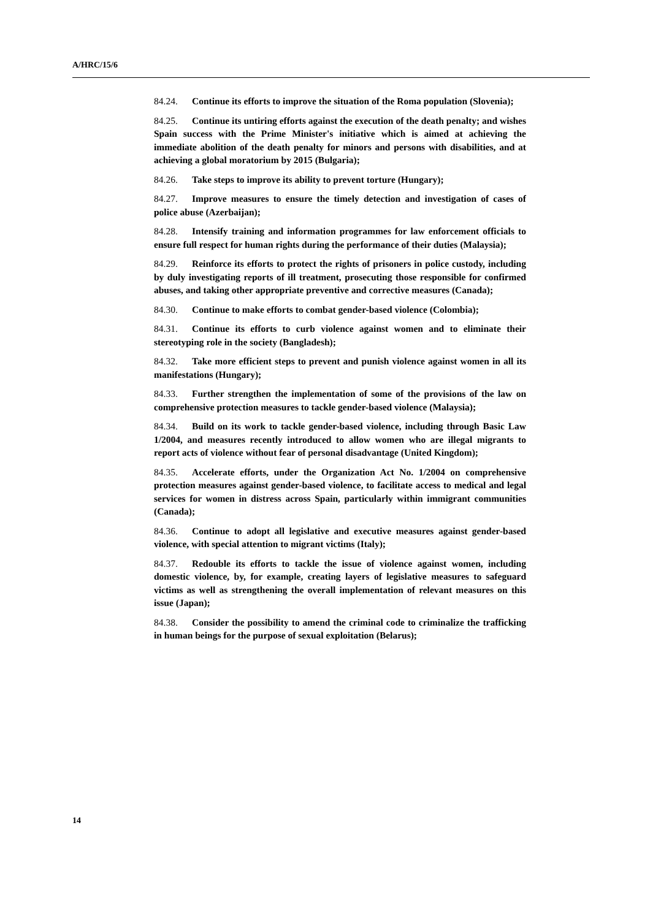A/HRC/15/6
84.24. Continue its efforts to improve the situation of the Roma population (Slovenia);
84.25. Continue its untiring efforts against the execution of the death penalty; and wishes Spain success with the Prime Minister's initiative which is aimed at achieving the immediate abolition of the death penalty for minors and persons with disabilities, and at achieving a global moratorium by 2015 (Bulgaria);
84.26. Take steps to improve its ability to prevent torture (Hungary);
84.27. Improve measures to ensure the timely detection and investigation of cases of police abuse (Azerbaijan);
84.28. Intensify training and information programmes for law enforcement officials to ensure full respect for human rights during the performance of their duties (Malaysia);
84.29. Reinforce its efforts to protect the rights of prisoners in police custody, including by duly investigating reports of ill treatment, prosecuting those responsible for confirmed abuses, and taking other appropriate preventive and corrective measures (Canada);
84.30. Continue to make efforts to combat gender-based violence (Colombia);
84.31. Continue its efforts to curb violence against women and to eliminate their stereotyping role in the society (Bangladesh);
84.32. Take more efficient steps to prevent and punish violence against women in all its manifestations (Hungary);
84.33. Further strengthen the implementation of some of the provisions of the law on comprehensive protection measures to tackle gender-based violence (Malaysia);
84.34. Build on its work to tackle gender-based violence, including through Basic Law 1/2004, and measures recently introduced to allow women who are illegal migrants to report acts of violence without fear of personal disadvantage (United Kingdom);
84.35. Accelerate efforts, under the Organization Act No. 1/2004 on comprehensive protection measures against gender-based violence, to facilitate access to medical and legal services for women in distress across Spain, particularly within immigrant communities (Canada);
84.36. Continue to adopt all legislative and executive measures against gender-based violence, with special attention to migrant victims (Italy);
84.37. Redouble its efforts to tackle the issue of violence against women, including domestic violence, by, for example, creating layers of legislative measures to safeguard victims as well as strengthening the overall implementation of relevant measures on this issue (Japan);
84.38. Consider the possibility to amend the criminal code to criminalize the trafficking in human beings for the purpose of sexual exploitation (Belarus);
14